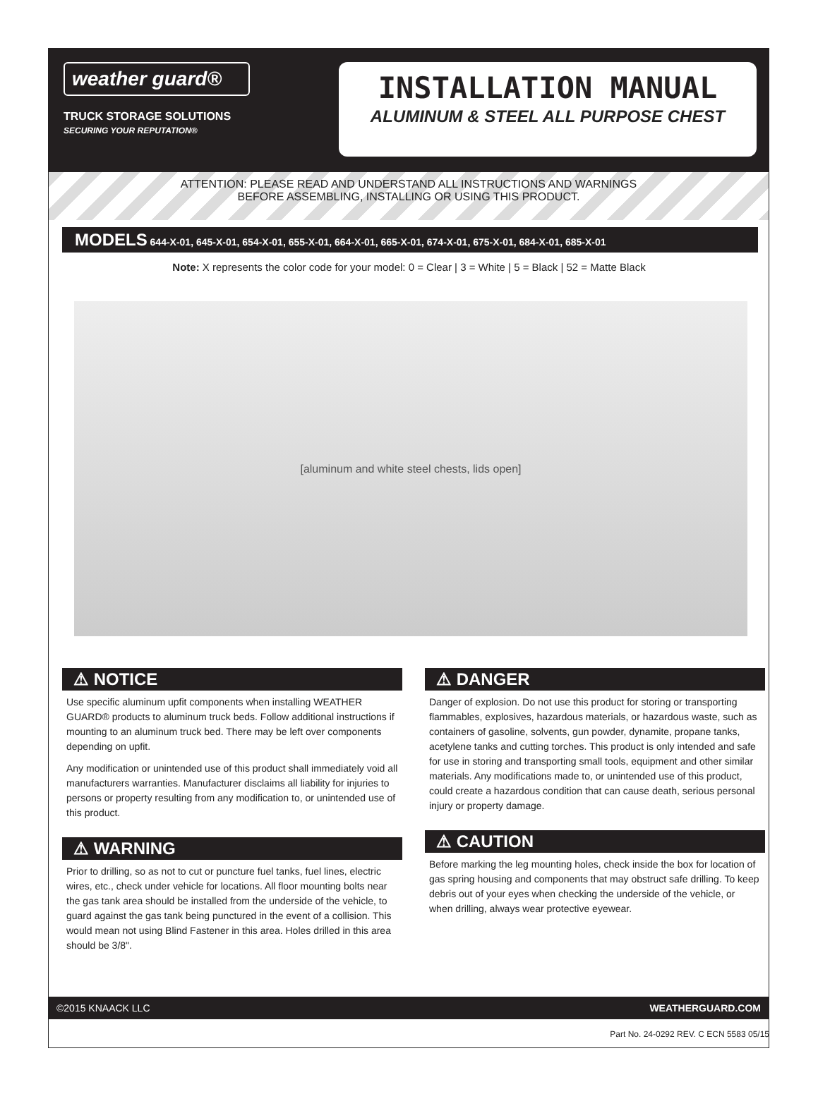weather guard®
TRUCK STORAGE SOLUTIONS
SECURING YOUR REPUTATION®
INSTALLATION MANUAL
ALUMINUM & STEEL ALL PURPOSE CHEST
ATTENTION: PLEASE READ AND UNDERSTAND ALL INSTRUCTIONS AND WARNINGS
BEFORE ASSEMBLING, INSTALLING OR USING THIS PRODUCT.
MODELS 644-X-01, 645-X-01, 654-X-01, 655-X-01, 664-X-01, 665-X-01, 674-X-01, 675-X-01, 684-X-01, 685-X-01
Note: X represents the color code for your model: 0 = Clear | 3 = White | 5 = Black | 52 = Matte Black
[aluminum and white steel chests, lids open]
⚠ NOTICE
Use specific aluminum upfit components when installing WEATHER GUARD® products to aluminum truck beds. Follow additional instructions if mounting to an aluminum truck bed. There may be left over components depending on upfit.
Any modification or unintended use of this product shall immediately void all manufacturers warranties. Manufacturer disclaims all liability for injuries to persons or property resulting from any modification to, or unintended use of this product.
⚠ WARNING
Prior to drilling, so as not to cut or puncture fuel tanks, fuel lines, electric wires, etc., check under vehicle for locations. All floor mounting bolts near the gas tank area should be installed from the underside of the vehicle, to guard against the gas tank being punctured in the event of a collision. This would mean not using Blind Fastener in this area. Holes drilled in this area should be 3/8".
⚠ DANGER
Danger of explosion. Do not use this product for storing or transporting flammables, explosives, hazardous materials, or hazardous waste, such as containers of gasoline, solvents, gun powder, dynamite, propane tanks, acetylene tanks and cutting torches. This product is only intended and safe for use in storing and transporting small tools, equipment and other similar materials. Any modifications made to, or unintended use of this product, could create a hazardous condition that can cause death, serious personal injury or property damage.
⚠ CAUTION
Before marking the leg mounting holes, check inside the box for location of gas spring housing and components that may obstruct safe drilling. To keep debris out of your eyes when checking the underside of the vehicle, or when drilling, always wear protective eyewear.
©2015 KNAACK LLC WEATHERGUARD.COM
Part No. 24-0292 REV. C ECN 5583 05/15